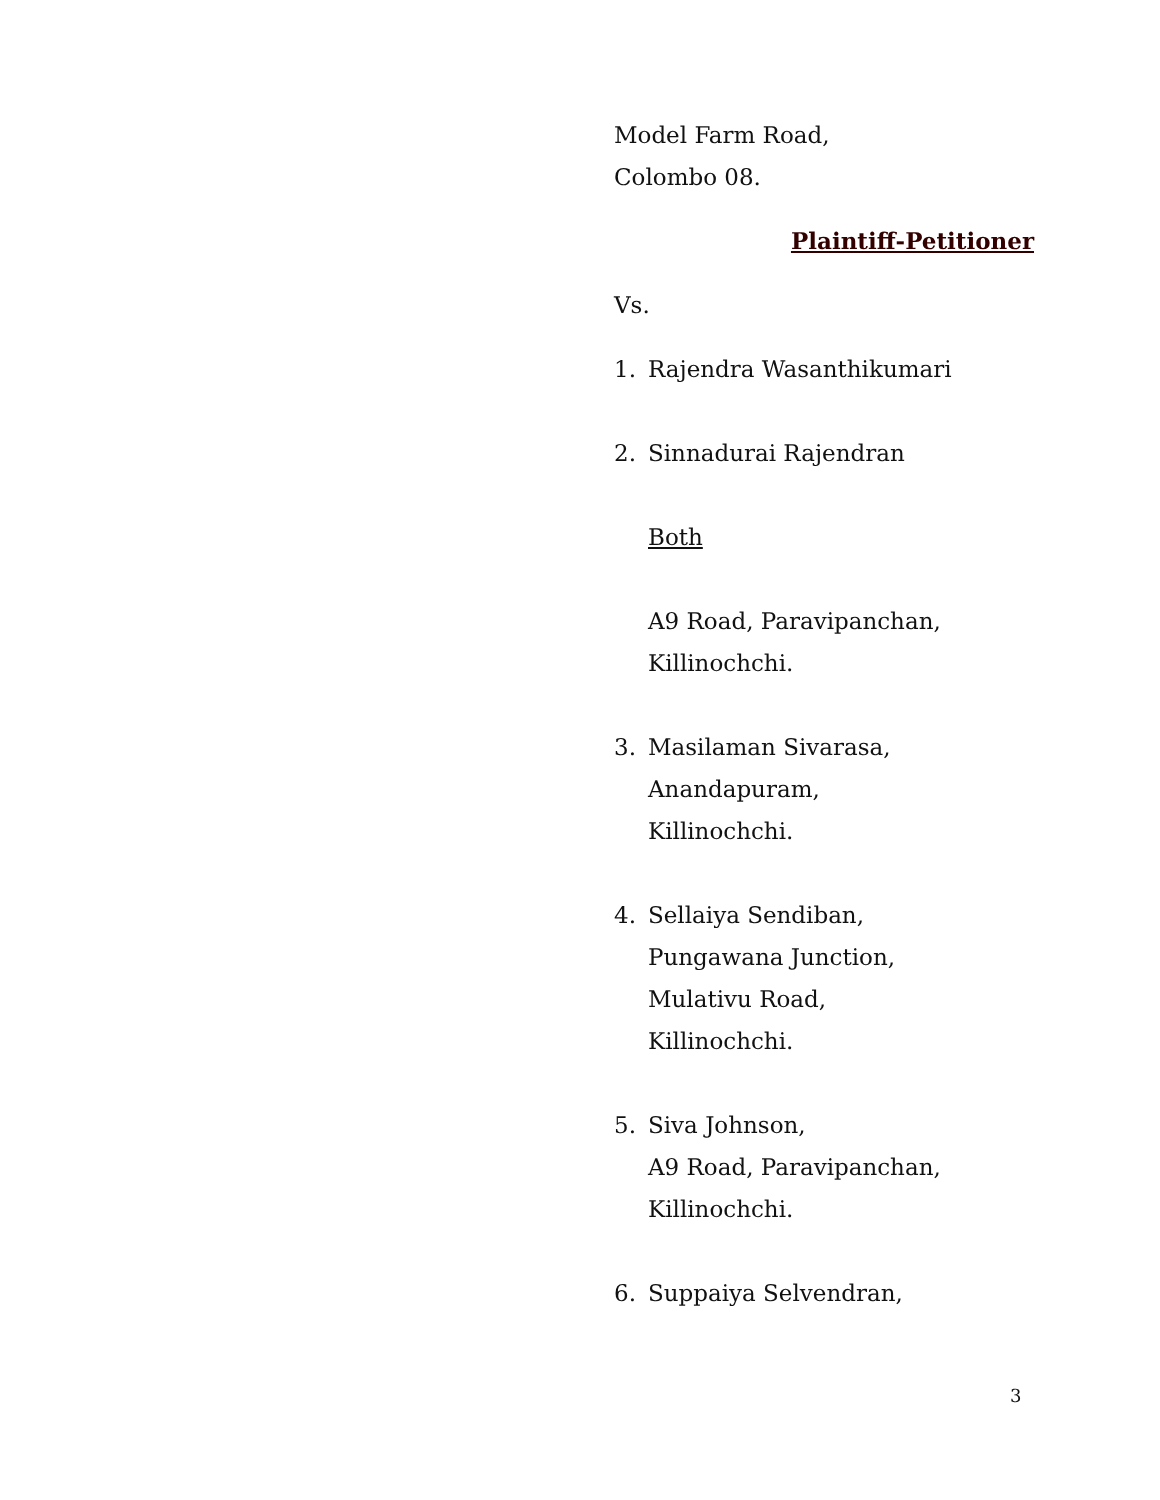Model Farm Road,
Colombo 08.
Plaintiff-Petitioner
Vs.
1. Rajendra Wasanthikumari
2. Sinnadurai Rajendran
Both
A9 Road, Paravipanchan,
Killinochchi.
3. Masilaman Sivarasa,
Anandapuram,
Killinochchi.
4. Sellaiya Sendiban,
Pungawana Junction,
Mulativu Road,
Killinochchi.
5. Siva Johnson,
A9 Road, Paravipanchan,
Killinochchi.
6. Suppaiya Selvendran,
3